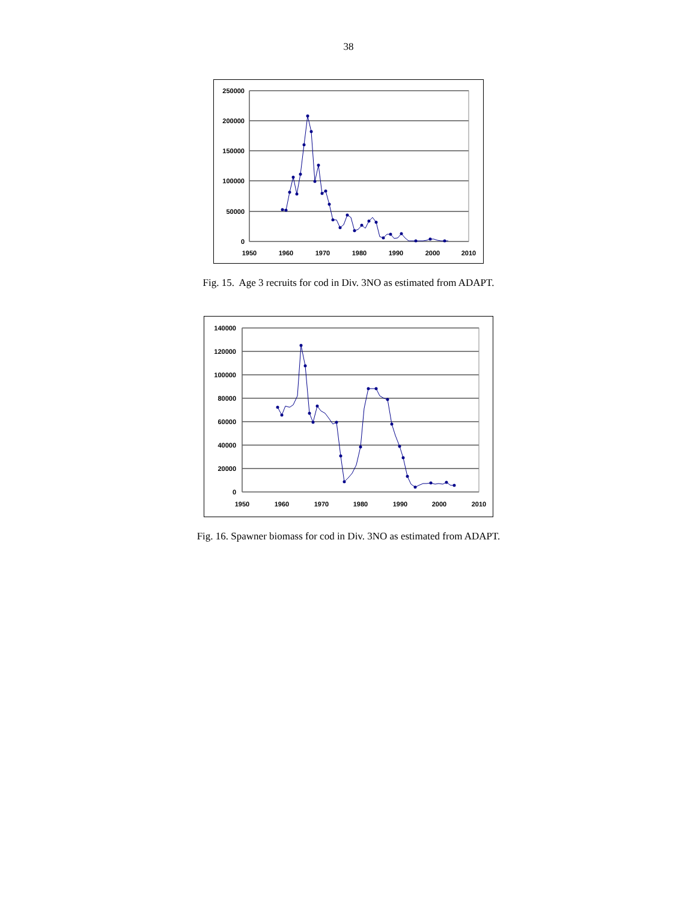38
250000
200000
150000
100000
50000
0
1950
1960
1970
1980
1990
2000
2010
Fig. 15. Age 3 recruits for cod in Div. 3NO as estimated from ADAPT.
140000
120000
100000
80000
60000
40000
20000
0
1950
1960
1970
1980
1990
2000
2010
Fig. 16. Spawner biomass for cod in Div. 3NO as estimated from ADAPT.